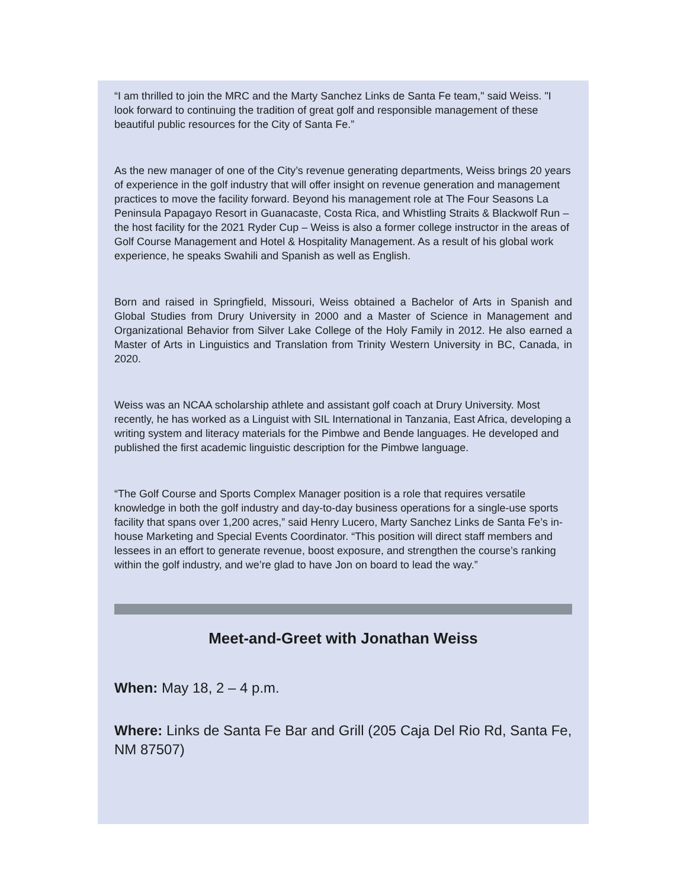“I am thrilled to join the MRC and the Marty Sanchez Links de Santa Fe team," said Weiss. "I look forward to continuing the tradition of great golf and responsible management of these beautiful public resources for the City of Santa Fe.”
As the new manager of one of the City’s revenue generating departments, Weiss brings 20 years of experience in the golf industry that will offer insight on revenue generation and management practices to move the facility forward. Beyond his management role at The Four Seasons La Peninsula Papagayo Resort in Guanacaste, Costa Rica, and Whistling Straits & Blackwolf Run – the host facility for the 2021 Ryder Cup – Weiss is also a former college instructor in the areas of Golf Course Management and Hotel & Hospitality Management. As a result of his global work experience, he speaks Swahili and Spanish as well as English.
Born and raised in Springfield, Missouri, Weiss obtained a Bachelor of Arts in Spanish and Global Studies from Drury University in 2000 and a Master of Science in Management and Organizational Behavior from Silver Lake College of the Holy Family in 2012. He also earned a Master of Arts in Linguistics and Translation from Trinity Western University in BC, Canada, in 2020.
Weiss was an NCAA scholarship athlete and assistant golf coach at Drury University. Most recently, he has worked as a Linguist with SIL International in Tanzania, East Africa, developing a writing system and literacy materials for the Pimbwe and Bende languages. He developed and published the first academic linguistic description for the Pimbwe language.
“The Golf Course and Sports Complex Manager position is a role that requires versatile knowledge in both the golf industry and day-to-day business operations for a single-use sports facility that spans over 1,200 acres,” said Henry Lucero, Marty Sanchez Links de Santa Fe’s in-house Marketing and Special Events Coordinator. “This position will direct staff members and lessees in an effort to generate revenue, boost exposure, and strengthen the course’s ranking within the golf industry, and we’re glad to have Jon on board to lead the way.”
Meet-and-Greet with Jonathan Weiss
When: May 18, 2 – 4 p.m.
Where: Links de Santa Fe Bar and Grill (205 Caja Del Rio Rd, Santa Fe, NM 87507)